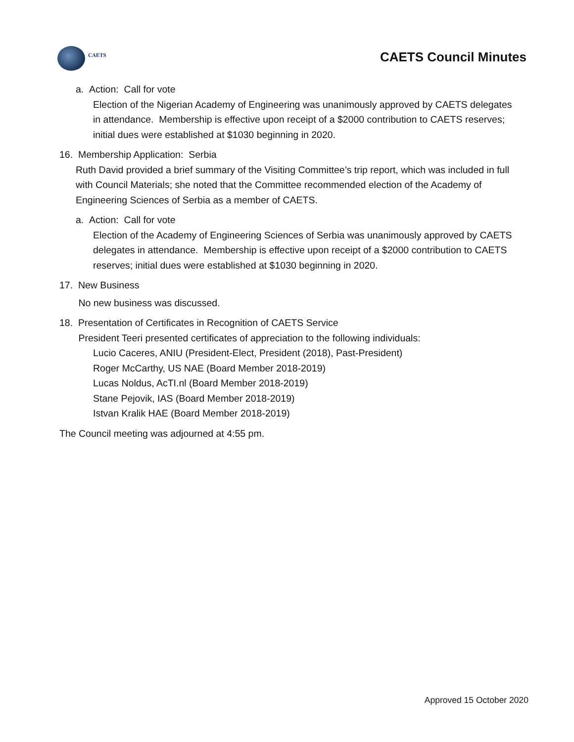CAETS
CAETS Council Minutes
a. Action: Call for vote
Election of the Nigerian Academy of Engineering was unanimously approved by CAETS delegates in attendance. Membership is effective upon receipt of a $2000 contribution to CAETS reserves; initial dues were established at $1030 beginning in 2020.
16. Membership Application: Serbia
Ruth David provided a brief summary of the Visiting Committee’s trip report, which was included in full with Council Materials; she noted that the Committee recommended election of the Academy of Engineering Sciences of Serbia as a member of CAETS.
a. Action: Call for vote
Election of the Academy of Engineering Sciences of Serbia was unanimously approved by CAETS delegates in attendance. Membership is effective upon receipt of a $2000 contribution to CAETS reserves; initial dues were established at $1030 beginning in 2020.
17. New Business
No new business was discussed.
18. Presentation of Certificates in Recognition of CAETS Service
President Teeri presented certificates of appreciation to the following individuals:
Lucio Caceres, ANIU (President-Elect, President (2018), Past-President)
Roger McCarthy, US NAE (Board Member 2018-2019)
Lucas Noldus, AcTI.nl (Board Member 2018-2019)
Stane Pejovik, IAS (Board Member 2018-2019)
Istvan Kralik HAE (Board Member 2018-2019)
The Council meeting was adjourned at 4:55 pm.
Approved 15 October 2020